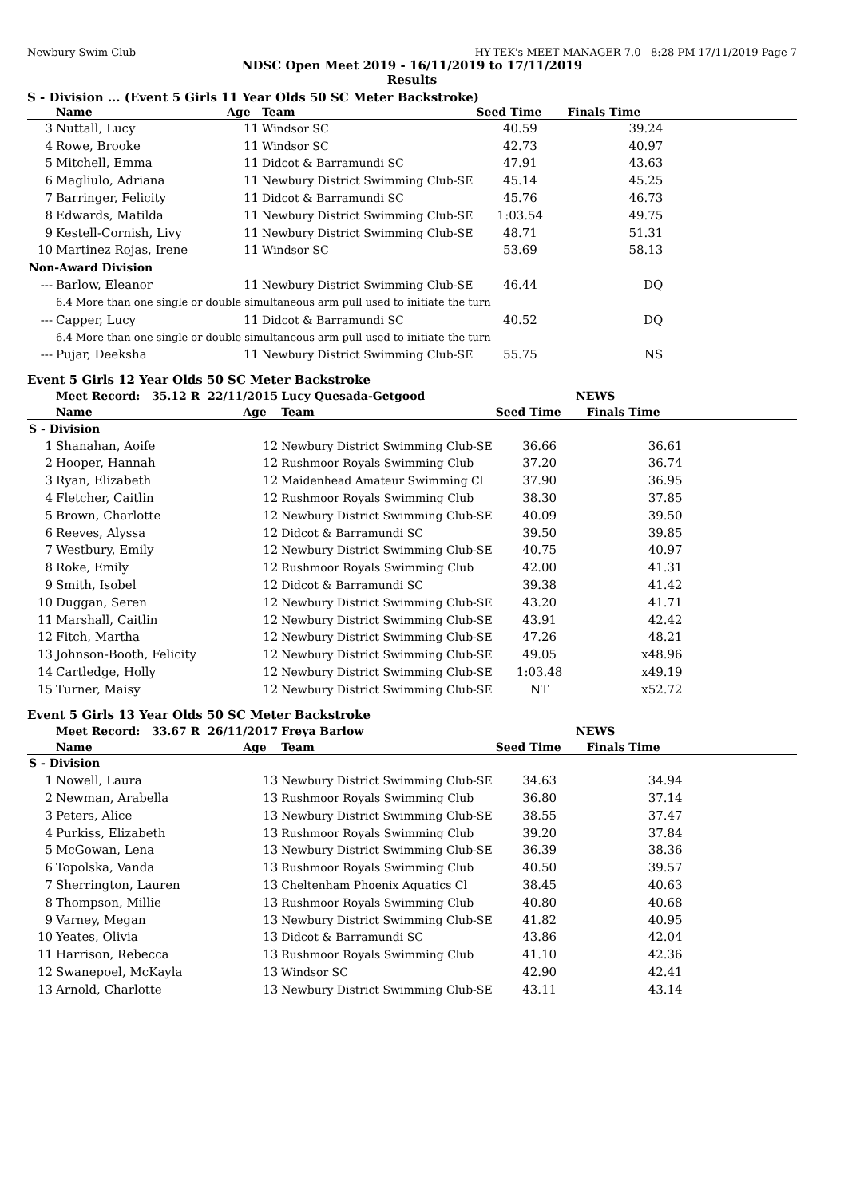Newbury Swim Club HY-TEK's MEET MANAGER 7.0 - 8:28 PM 17/11/2019 Page 7
NDSC Open Meet 2019 - 16/11/2019 to 17/11/2019
Results
S - Division ... (Event 5 Girls 11 Year Olds 50 SC Meter Backstroke)
| | Name | Age | Team | Seed Time | Finals Time | |
| --- | --- | --- | --- | --- | --- | --- |
| 3 | Nuttall, Lucy | 11 | Windsor SC | 40.59 | 39.24 | |
| 4 | Rowe, Brooke | 11 | Windsor SC | 42.73 | 40.97 | |
| 5 | Mitchell, Emma | 11 | Didcot & Barramundi SC | 47.91 | 43.63 | |
| 6 | Magliulo, Adriana | 11 | Newbury District Swimming Club-SE | 45.14 | 45.25 | |
| 7 | Barringer, Felicity | 11 | Didcot & Barramundi SC | 45.76 | 46.73 | |
| 8 | Edwards, Matilda | 11 | Newbury District Swimming Club-SE | 1:03.54 | 49.75 | |
| 9 | Kestell-Cornish, Livy | 11 | Newbury District Swimming Club-SE | 48.71 | 51.31 | |
| 10 | Martinez Rojas, Irene | 11 | Windsor SC | 53.69 | 58.13 | |
| Non-Award Division | | | | | | |
| --- | Barlow, Eleanor | 11 | Newbury District Swimming Club-SE | 46.44 | DQ | |
| | 6.4 More than one single or double simultaneous arm pull used to initiate the turn | | | | | |
| --- | Capper, Lucy | 11 | Didcot & Barramundi SC | 40.52 | DQ | |
| | 6.4 More than one single or double simultaneous arm pull used to initiate the turn | | | | | |
| --- | Pujar, Deeksha | 11 | Newbury District Swimming Club-SE | 55.75 | NS | |
Event 5 Girls 12 Year Olds 50 SC Meter Backstroke
| | Meet Record: 35.12 R 22/11/2015 | | Lucy Quesada-Getgood | NEWS | | |
| | Name | Age | Team | Seed Time | Finals Time | |
| S - Division | | | | | | |
| 1 | Shanahan, Aoife | 12 | Newbury District Swimming Club-SE | 36.66 | 36.61 | |
| 2 | Hooper, Hannah | 12 | Rushmoor Royals Swimming Club | 37.20 | 36.74 | |
| 3 | Ryan, Elizabeth | 12 | Maidenhead Amateur Swimming Cl | 37.90 | 36.95 | |
| 4 | Fletcher, Caitlin | 12 | Rushmoor Royals Swimming Club | 38.30 | 37.85 | |
| 5 | Brown, Charlotte | 12 | Newbury District Swimming Club-SE | 40.09 | 39.50 | |
| 6 | Reeves, Alyssa | 12 | Didcot & Barramundi SC | 39.50 | 39.85 | |
| 7 | Westbury, Emily | 12 | Newbury District Swimming Club-SE | 40.75 | 40.97 | |
| 8 | Roke, Emily | 12 | Rushmoor Royals Swimming Club | 42.00 | 41.31 | |
| 9 | Smith, Isobel | 12 | Didcot & Barramundi SC | 39.38 | 41.42 | |
| 10 | Duggan, Seren | 12 | Newbury District Swimming Club-SE | 43.20 | 41.71 | |
| 11 | Marshall, Caitlin | 12 | Newbury District Swimming Club-SE | 43.91 | 42.42 | |
| 12 | Fitch, Martha | 12 | Newbury District Swimming Club-SE | 47.26 | 48.21 | |
| 13 | Johnson-Booth, Felicity | 12 | Newbury District Swimming Club-SE | 49.05 | x48.96 | |
| 14 | Cartledge, Holly | 12 | Newbury District Swimming Club-SE | 1:03.48 | x49.19 | |
| 15 | Turner, Maisy | 12 | Newbury District Swimming Club-SE | NT | x52.72 | |
Event 5 Girls 13 Year Olds 50 SC Meter Backstroke
| | Meet Record: 33.67 R 26/11/2017 | | Freya Barlow | NEWS | | |
| | Name | Age | Team | Seed Time | Finals Time | |
| S - Division | | | | | | |
| 1 | Nowell, Laura | 13 | Newbury District Swimming Club-SE | 34.63 | 34.94 | |
| 2 | Newman, Arabella | 13 | Rushmoor Royals Swimming Club | 36.80 | 37.14 | |
| 3 | Peters, Alice | 13 | Newbury District Swimming Club-SE | 38.55 | 37.47 | |
| 4 | Purkiss, Elizabeth | 13 | Rushmoor Royals Swimming Club | 39.20 | 37.84 | |
| 5 | McGowan, Lena | 13 | Newbury District Swimming Club-SE | 36.39 | 38.36 | |
| 6 | Topolska, Vanda | 13 | Rushmoor Royals Swimming Club | 40.50 | 39.57 | |
| 7 | Sherrington, Lauren | 13 | Cheltenham Phoenix Aquatics Cl | 38.45 | 40.63 | |
| 8 | Thompson, Millie | 13 | Rushmoor Royals Swimming Club | 40.80 | 40.68 | |
| 9 | Varney, Megan | 13 | Newbury District Swimming Club-SE | 41.82 | 40.95 | |
| 10 | Yeates, Olivia | 13 | Didcot & Barramundi SC | 43.86 | 42.04 | |
| 11 | Harrison, Rebecca | 13 | Rushmoor Royals Swimming Club | 41.10 | 42.36 | |
| 12 | Swanepoel, McKayla | 13 | Windsor SC | 42.90 | 42.41 | |
| 13 | Arnold, Charlotte | 13 | Newbury District Swimming Club-SE | 43.11 | 43.14 | |